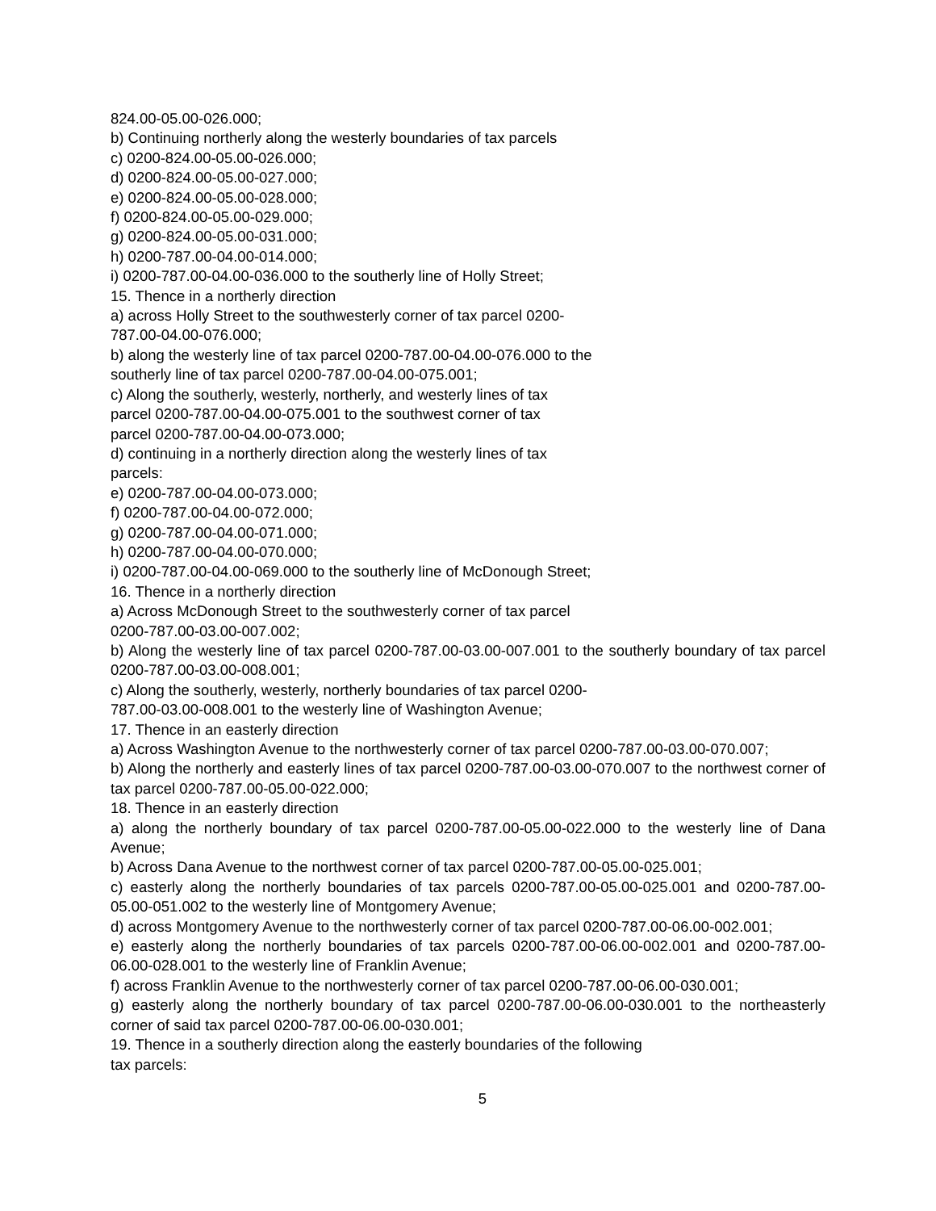824.00-05.00-026.000;
b) Continuing northerly along the westerly boundaries of tax parcels
c) 0200-824.00-05.00-026.000;
d) 0200-824.00-05.00-027.000;
e) 0200-824.00-05.00-028.000;
f) 0200-824.00-05.00-029.000;
g) 0200-824.00-05.00-031.000;
h) 0200-787.00-04.00-014.000;
i) 0200-787.00-04.00-036.000 to the southerly line of Holly Street;
15. Thence in a northerly direction
a) across Holly Street to the southwesterly corner of tax parcel 0200-
787.00-04.00-076.000;
b) along the westerly line of tax parcel 0200-787.00-04.00-076.000 to the
southerly line of tax parcel 0200-787.00-04.00-075.001;
c) Along the southerly, westerly, northerly, and westerly lines of tax
parcel 0200-787.00-04.00-075.001 to the southwest corner of tax
parcel 0200-787.00-04.00-073.000;
d) continuing in a northerly direction along the westerly lines of tax
parcels:
e) 0200-787.00-04.00-073.000;
f) 0200-787.00-04.00-072.000;
g) 0200-787.00-04.00-071.000;
h) 0200-787.00-04.00-070.000;
i) 0200-787.00-04.00-069.000 to the southerly line of McDonough Street;
16. Thence in a northerly direction
a) Across McDonough Street to the southwesterly corner of tax parcel
0200-787.00-03.00-007.002;
b) Along the westerly line of tax parcel 0200-787.00-03.00-007.001 to the southerly boundary of tax parcel 0200-787.00-03.00-008.001;
c) Along the southerly, westerly, northerly boundaries of tax parcel 0200-
787.00-03.00-008.001 to the westerly line of Washington Avenue;
17. Thence in an easterly direction
a) Across Washington Avenue to the northwesterly corner of tax parcel 0200-787.00-03.00-070.007;
b) Along the northerly and easterly lines of tax parcel 0200-787.00-03.00-070.007 to the northwest corner of tax parcel 0200-787.00-05.00-022.000;
18. Thence in an easterly direction
a) along the northerly boundary of tax parcel 0200-787.00-05.00-022.000 to the westerly line of Dana Avenue;
b) Across Dana Avenue to the northwest corner of tax parcel 0200-787.00-05.00-025.001;
c) easterly along the northerly boundaries of tax parcels 0200-787.00-05.00-025.001 and 0200-787.00-05.00-051.002 to the westerly line of Montgomery Avenue;
d) across Montgomery Avenue to the northwesterly corner of tax parcel 0200-787.00-06.00-002.001;
e) easterly along the northerly boundaries of tax parcels 0200-787.00-06.00-002.001 and 0200-787.00-06.00-028.001 to the westerly line of Franklin Avenue;
f) across Franklin Avenue to the northwesterly corner of tax parcel 0200-787.00-06.00-030.001;
g) easterly along the northerly boundary of tax parcel 0200-787.00-06.00-030.001 to the northeasterly corner of said tax parcel 0200-787.00-06.00-030.001;
19. Thence in a southerly direction along the easterly boundaries of the following
tax parcels:
5